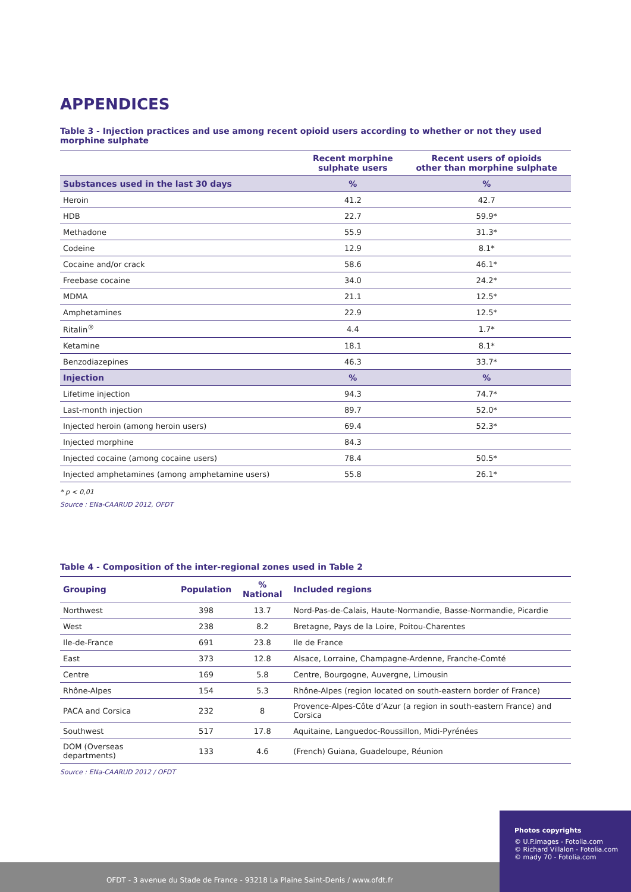APPENDICES
Table 3 - Injection practices and use among recent opioid users according to whether or not they used morphine sulphate
| | Recent morphine sulphate users | Recent users of opioids other than morphine sulphate |
| --- | --- | --- |
| Substances used in the last 30 days | % | % |
| Heroin | 41.2 | 42.7 |
| HDB | 22.7 | 59.9* |
| Methadone | 55.9 | 31.3* |
| Codeine | 12.9 | 8.1* |
| Cocaine and/or crack | 58.6 | 46.1* |
| Freebase cocaine | 34.0 | 24.2* |
| MDMA | 21.1 | 12.5* |
| Amphetamines | 22.9 | 12.5* |
| Ritalin<sup>®</sup> | 4.4 | 1.7* |
| Ketamine | 18.1 | 8.1* |
| Benzodiazepines | 46.3 | 33.7* |
| Injection | % | % |
| Lifetime injection | 94.3 | 74.7* |
| Last-month injection | 89.7 | 52.0* |
| Injected heroin (among heroin users) | 69.4 | 52.3* |
| Injected morphine | 84.3 | |
| Injected cocaine (among cocaine users) | 78.4 | 50.5* |
| Injected amphetamines (among amphetamine users) | 55.8 | 26.1* |
* p < 0,01
Source : ENa-CAARUD 2012, OFDT
Table 4 - Composition of the inter-regional zones used in Table 2
| Grouping | Population | % National | Included regions |
| --- | --- | --- | --- |
| Northwest | 398 | 13.7 | Nord-Pas-de-Calais, Haute-Normandie, Basse-Normandie, Picardie |
| West | 238 | 8.2 | Bretagne, Pays de la Loire, Poitou-Charentes |
| Ile-de-France | 691 | 23.8 | Ile de France |
| East | 373 | 12.8 | Alsace, Lorraine, Champagne-Ardenne, Franche-Comté |
| Centre | 169 | 5.8 | Centre, Bourgogne, Auvergne, Limousin |
| Rhône-Alpes | 154 | 5.3 | Rhône-Alpes (region located on south-eastern border of France) |
| PACA and Corsica | 232 | 8 | Provence-Alpes-Côte d’Azur (a region in south-eastern France) and Corsica |
| Southwest | 517 | 17.8 | Aquitaine, Languedoc-Roussillon, Midi-Pyrénées |
| DOM (Overseas departments) | 133 | 4.6 | (French) Guiana, Guadeloupe, Réunion |
Source : ENa-CAARUD 2012 / OFDT
Photos copyrights
© U.P.images - Fotolia.com
© Richard Villalon - Fotolia.com
© mady 70 - Fotolia.com
OFDT - 3 avenue du Stade de France - 93218 La Plaine Saint-Denis / www.ofdt.fr